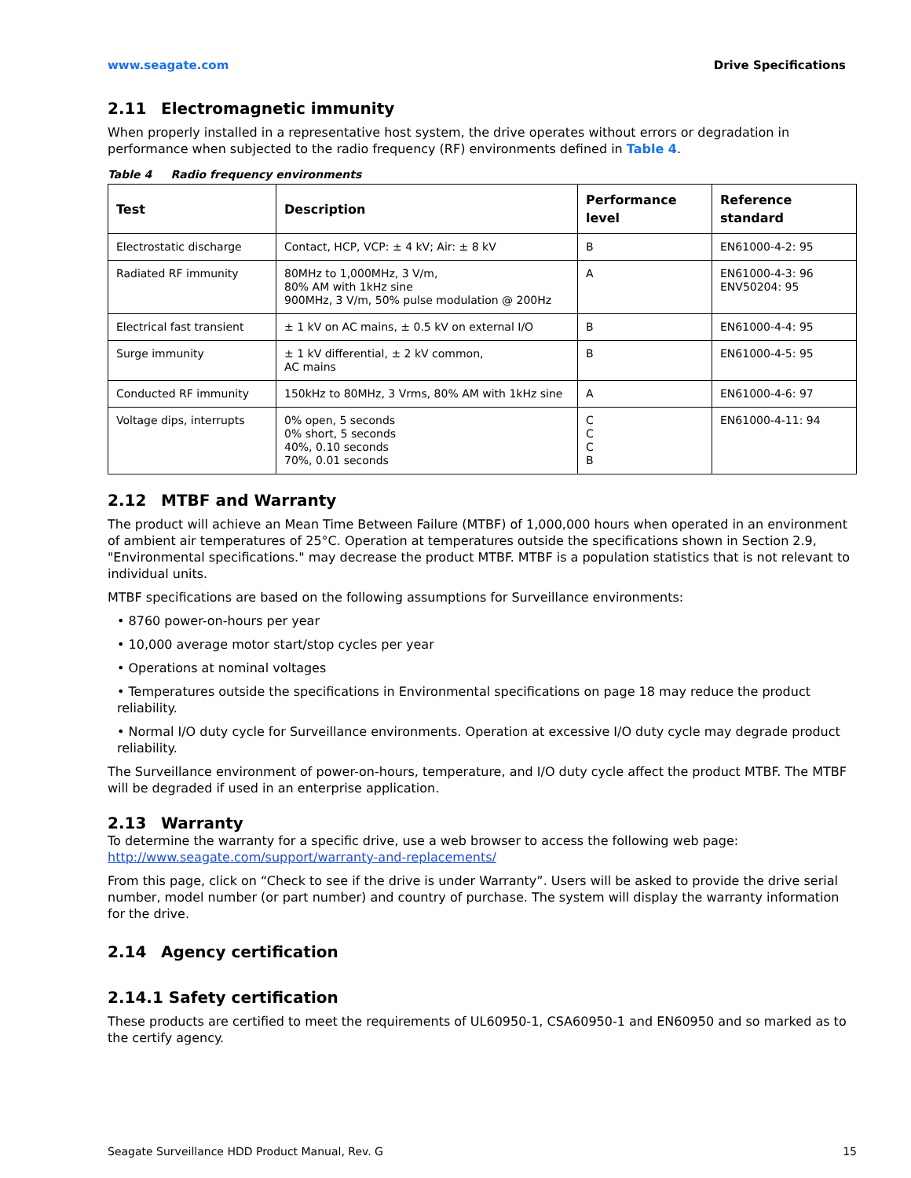www.seagate.com Drive Specifications
2.11 Electromagnetic immunity
When properly installed in a representative host system, the drive operates without errors or degradation in performance when subjected to the radio frequency (RF) environments defined in Table 4.
Table 4 Radio frequency environments
| Test | Description | Performance level | Reference standard |
| --- | --- | --- | --- |
| Electrostatic discharge | Contact, HCP, VCP: ± 4 kV; Air: ± 8 kV | B | EN61000-4-2: 95 |
| Radiated RF immunity | 80MHz to 1,000MHz, 3 V/m, 80% AM with 1kHz sine 900MHz, 3 V/m, 50% pulse modulation @ 200Hz | A | EN61000-4-3: 96 ENV50204: 95 |
| Electrical fast transient | ± 1 kV on AC mains, ± 0.5 kV on external I/O | B | EN61000-4-4: 95 |
| Surge immunity | ± 1 kV differential, ± 2 kV common, AC mains | B | EN61000-4-5: 95 |
| Conducted RF immunity | 150kHz to 80MHz, 3 Vrms, 80% AM with 1kHz sine | A | EN61000-4-6: 97 |
| Voltage dips, interrupts | 0% open, 5 seconds 0% short, 5 seconds 40%, 0.10 seconds 70%, 0.01 seconds | C C C B | EN61000-4-11: 94 |
2.12 MTBF and Warranty
The product will achieve an Mean Time Between Failure (MTBF) of 1,000,000 hours when operated in an environment of ambient air temperatures of 25°C. Operation at temperatures outside the specifications shown in Section 2.9, "Environmental specifications." may decrease the product MTBF. MTBF is a population statistics that is not relevant to individual units.
MTBF specifications are based on the following assumptions for Surveillance environments:
• 8760 power-on-hours per year
• 10,000 average motor start/stop cycles per year
• Operations at nominal voltages
• Temperatures outside the specifications in Environmental specifications on page 18 may reduce the product reliability.
• Normal I/O duty cycle for Surveillance environments. Operation at excessive I/O duty cycle may degrade product reliability.
The Surveillance environment of power-on-hours, temperature, and I/O duty cycle affect the product MTBF. The MTBF will be degraded if used in an enterprise application.
2.13 Warranty
To determine the warranty for a specific drive, use a web browser to access the following web page:
http://www.seagate.com/support/warranty-and-replacements/
From this page, click on “Check to see if the drive is under Warranty”. Users will be asked to provide the drive serial number, model number (or part number) and country of purchase. The system will display the warranty information for the drive.
2.14 Agency certification
2.14.1 Safety certification
These products are certified to meet the requirements of UL60950-1, CSA60950-1 and EN60950 and so marked as to the certify agency.
Seagate Surveillance HDD Product Manual, Rev. G 15